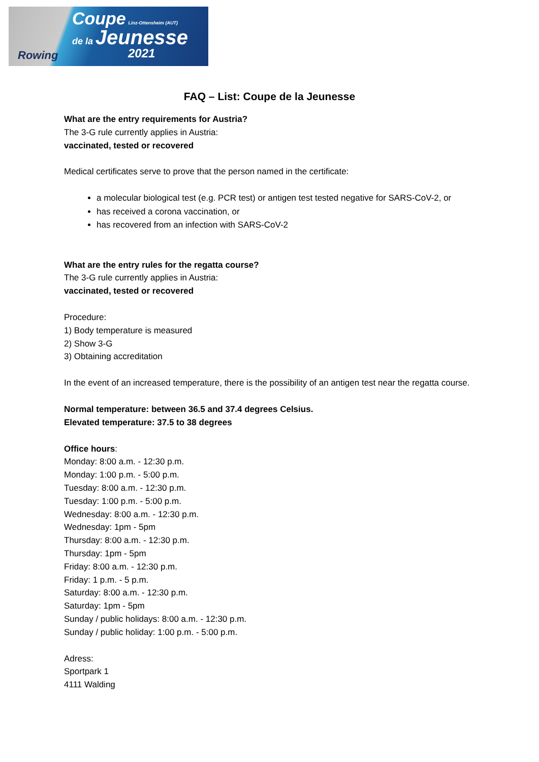Rowing
Coupe Linz-Ottensheim (AUT)
de la Jeunesse
2021
FAQ – List: Coupe de la Jeunesse
What are the entry requirements for Austria?
The 3-G rule currently applies in Austria:
vaccinated, tested or recovered
Medical certificates serve to prove that the person named in the certificate:
a molecular biological test (e.g. PCR test) or antigen test tested negative for SARS-CoV-2, or
has received a corona vaccination, or
has recovered from an infection with SARS-CoV-2
What are the entry rules for the regatta course?
The 3-G rule currently applies in Austria:
vaccinated, tested or recovered
Procedure:
1) Body temperature is measured
2) Show 3-G
3) Obtaining accreditation
In the event of an increased temperature, there is the possibility of an antigen test near the regatta course.
Normal temperature: between 36.5 and 37.4 degrees Celsius.
Elevated temperature: 37.5 to 38 degrees
Office hours:
Monday: 8:00 a.m. - 12:30 p.m.
Monday: 1:00 p.m. - 5:00 p.m.
Tuesday: 8:00 a.m. - 12:30 p.m.
Tuesday: 1:00 p.m. - 5:00 p.m.
Wednesday: 8:00 a.m. - 12:30 p.m.
Wednesday: 1pm - 5pm
Thursday: 8:00 a.m. - 12:30 p.m.
Thursday: 1pm - 5pm
Friday: 8:00 a.m. - 12:30 p.m.
Friday: 1 p.m. - 5 p.m.
Saturday: 8:00 a.m. - 12:30 p.m.
Saturday: 1pm - 5pm
Sunday / public holidays: 8:00 a.m. - 12:30 p.m.
Sunday / public holiday: 1:00 p.m. - 5:00 p.m.
Adress:
Sportpark 1
4111 Walding